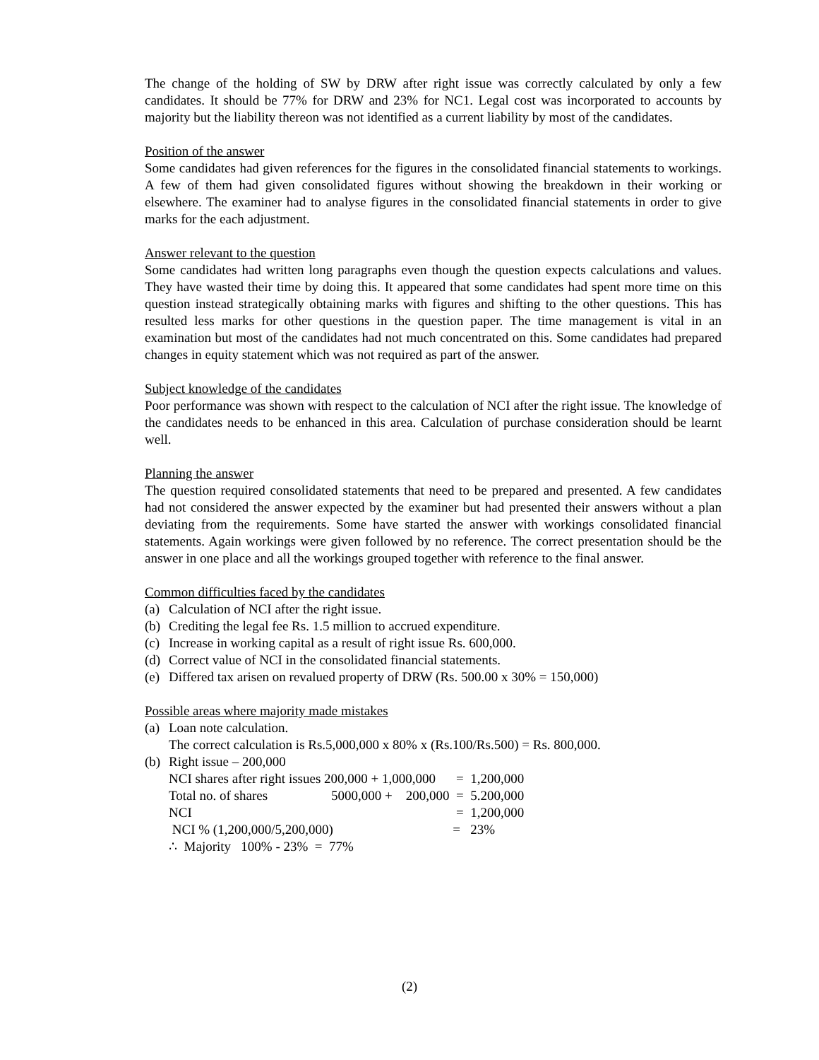The change of the holding of SW by DRW after right issue was correctly calculated by only a few candidates. It should be 77% for DRW and 23% for NC1. Legal cost was incorporated to accounts by majority but the liability thereon was not identified as a current liability by most of the candidates.
Position of the answer
Some candidates had given references for the figures in the consolidated financial statements to workings. A few of them had given consolidated figures without showing the breakdown in their working or elsewhere. The examiner had to analyse figures in the consolidated financial statements in order to give marks for the each adjustment.
Answer relevant to the question
Some candidates had written long paragraphs even though the question expects calculations and values. They have wasted their time by doing this. It appeared that some candidates had spent more time on this question instead strategically obtaining marks with figures and shifting to the other questions. This has resulted less marks for other questions in the question paper. The time management is vital in an examination but most of the candidates had not much concentrated on this. Some candidates had prepared changes in equity statement which was not required as part of the answer.
Subject knowledge of the candidates
Poor performance was shown with respect to the calculation of NCI after the right issue. The knowledge of the candidates needs to be enhanced in this area. Calculation of purchase consideration should be learnt well.
Planning the answer
The question required consolidated statements that need to be prepared and presented. A few candidates had not considered the answer expected by the examiner but had presented their answers without a plan deviating from the requirements. Some have started the answer with workings consolidated financial statements. Again workings were given followed by no reference. The correct presentation should be the answer in one place and all the workings grouped together with reference to the final answer.
Common difficulties faced by the candidates
(a) Calculation of NCI after the right issue.
(b) Crediting the legal fee Rs. 1.5 million to accrued expenditure.
(c) Increase in working capital as a result of right issue Rs. 600,000.
(d) Correct value of NCI in the consolidated financial statements.
(e) Differed tax arisen on revalued property of DRW (Rs. 500.00 x 30% = 150,000)
Possible areas where majority made mistakes
(a) Loan note calculation.
The correct calculation is Rs.5,000,000 x 80% x (Rs.100/Rs.500) = Rs. 800,000.
(b) Right issue – 200,000
| NCI shares after right issues 200,000 + 1,000,000 | | = 1,200,000 |
| Total no. of shares | 5000,000 + 200,000 | = 5.200,000 |
| NCI | | = 1,200,000 |
| NCI % (1,200,000/5,200,000) | | = 23% |
| ∴ Majority 100% - 23% = 77% | | |
(2)